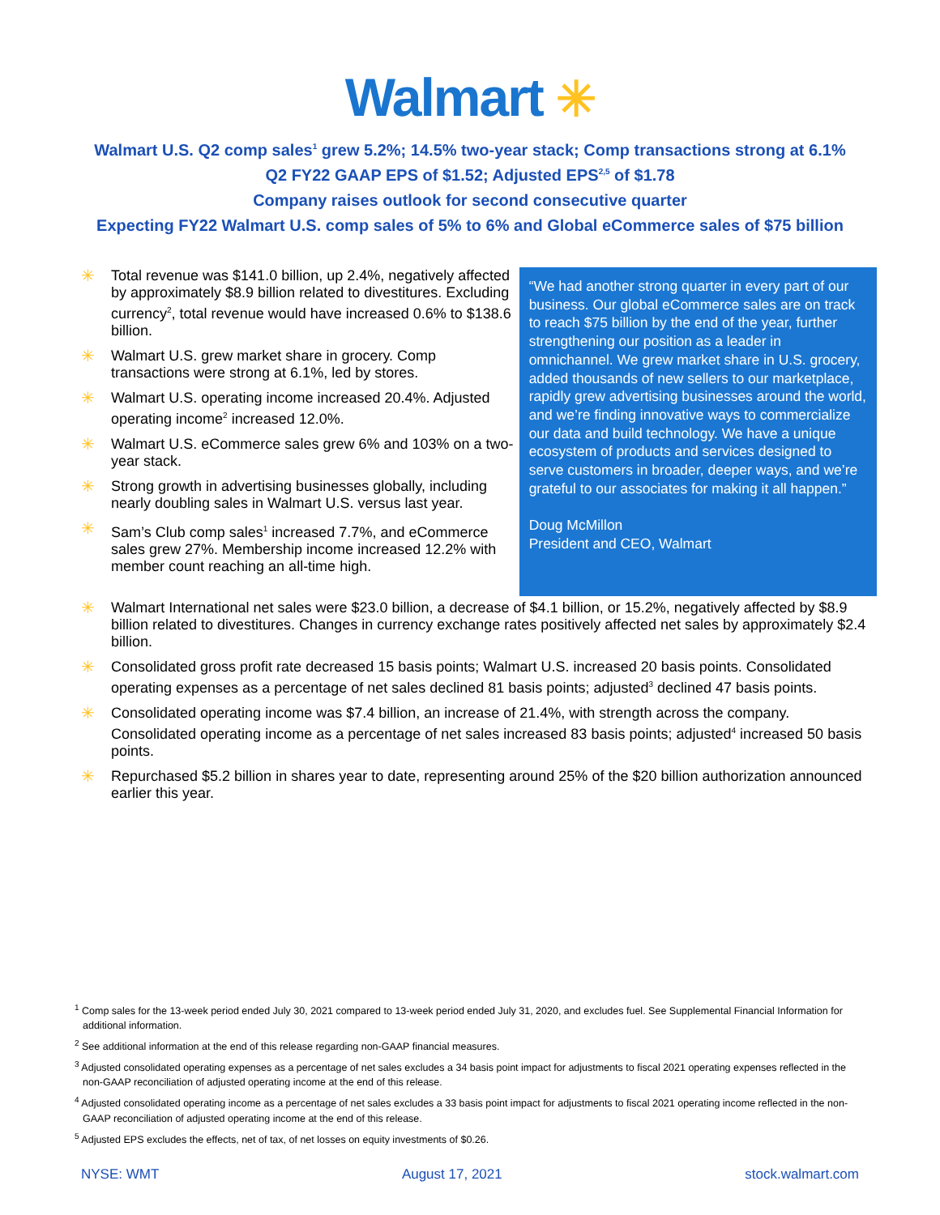Walmart ✳
Walmart U.S. Q2 comp sales<sup>1</sup> grew 5.2%; 14.5% two-year stack; Comp transactions strong at 6.1%
Q2 FY22 GAAP EPS of $1.52; Adjusted EPS<sup>2,5</sup> of $1.78
Company raises outlook for second consecutive quarter
Expecting FY22 Walmart U.S. comp sales of 5% to 6% and Global eCommerce sales of $75 billion
✳ Total revenue was $141.0 billion, up 2.4%, negatively affected by approximately $8.9 billion related to divestitures. Excluding currency<sup>2</sup>, total revenue would have increased 0.6% to $138.6 billion.
✳ Walmart U.S. grew market share in grocery. Comp transactions were strong at 6.1%, led by stores.
✳ Walmart U.S. operating income increased 20.4%. Adjusted operating income<sup>2</sup> increased 12.0%.
✳ Walmart U.S. eCommerce sales grew 6% and 103% on a two-year stack.
✳ Strong growth in advertising businesses globally, including nearly doubling sales in Walmart U.S. versus last year.
✳ Sam’s Club comp sales<sup>1</sup> increased 7.7%, and eCommerce sales grew 27%. Membership income increased 12.2% with member count reaching an all-time high.
“We had another strong quarter in every part of our business. Our global eCommerce sales are on track to reach $75 billion by the end of the year, further strengthening our position as a leader in omnichannel. We grew market share in U.S. grocery, added thousands of new sellers to our marketplace, rapidly grew advertising businesses around the world, and we’re finding innovative ways to commercialize our data and build technology. We have a unique ecosystem of products and services designed to serve customers in broader, deeper ways, and we’re grateful to our associates for making it all happen.”
Doug McMillon
President and CEO, Walmart
✳ Walmart International net sales were $23.0 billion, a decrease of $4.1 billion, or 15.2%, negatively affected by $8.9 billion related to divestitures. Changes in currency exchange rates positively affected net sales by approximately $2.4 billion.
✳ Consolidated gross profit rate decreased 15 basis points; Walmart U.S. increased 20 basis points. Consolidated operating expenses as a percentage of net sales declined 81 basis points; adjusted<sup>3</sup> declined 47 basis points.
✳ Consolidated operating income was $7.4 billion, an increase of 21.4%, with strength across the company. Consolidated operating income as a percentage of net sales increased 83 basis points; adjusted<sup>4</sup> increased 50 basis points.
✳ Repurchased $5.2 billion in shares year to date, representing around 25% of the $20 billion authorization announced earlier this year.
<sup>1</sup> Comp sales for the 13-week period ended July 30, 2021 compared to 13-week period ended July 31, 2020, and excludes fuel. See Supplemental Financial Information for additional information.
<sup>2</sup> See additional information at the end of this release regarding non-GAAP financial measures.
<sup>3</sup> Adjusted consolidated operating expenses as a percentage of net sales excludes a 34 basis point impact for adjustments to fiscal 2021 operating expenses reflected in the non-GAAP reconciliation of adjusted operating income at the end of this release.
<sup>4</sup> Adjusted consolidated operating income as a percentage of net sales excludes a 33 basis point impact for adjustments to fiscal 2021 operating income reflected in the non-GAAP reconciliation of adjusted operating income at the end of this release.
<sup>5</sup> Adjusted EPS excludes the effects, net of tax, of net losses on equity investments of $0.26.
NYSE: WMT August 17, 2021 stock.walmart.com